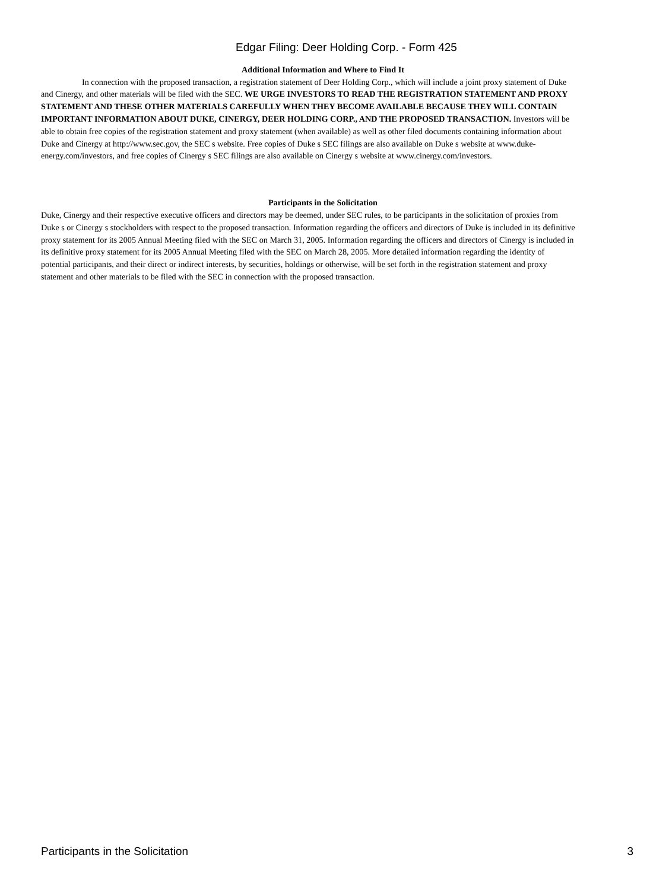Edgar Filing: Deer Holding Corp. - Form 425
Additional Information and Where to Find It
In connection with the proposed transaction, a registration statement of Deer Holding Corp., which will include a joint proxy statement of Duke and Cinergy, and other materials will be filed with the SEC. WE URGE INVESTORS TO READ THE REGISTRATION STATEMENT AND PROXY STATEMENT AND THESE OTHER MATERIALS CAREFULLY WHEN THEY BECOME AVAILABLE BECAUSE THEY WILL CONTAIN IMPORTANT INFORMATION ABOUT DUKE, CINERGY, DEER HOLDING CORP., AND THE PROPOSED TRANSACTION. Investors will be able to obtain free copies of the registration statement and proxy statement (when available) as well as other filed documents containing information about Duke and Cinergy at http://www.sec.gov, the SEC s website. Free copies of Duke s SEC filings are also available on Duke s website at www.duke-energy.com/investors, and free copies of Cinergy s SEC filings are also available on Cinergy s website at www.cinergy.com/investors.
Participants in the Solicitation
Duke, Cinergy and their respective executive officers and directors may be deemed, under SEC rules, to be participants in the solicitation of proxies from Duke s or Cinergy s stockholders with respect to the proposed transaction. Information regarding the officers and directors of Duke is included in its definitive proxy statement for its 2005 Annual Meeting filed with the SEC on March 31, 2005. Information regarding the officers and directors of Cinergy is included in its definitive proxy statement for its 2005 Annual Meeting filed with the SEC on March 28, 2005. More detailed information regarding the identity of potential participants, and their direct or indirect interests, by securities, holdings or otherwise, will be set forth in the registration statement and proxy statement and other materials to be filed with the SEC in connection with the proposed transaction.
Participants in the Solicitation 3